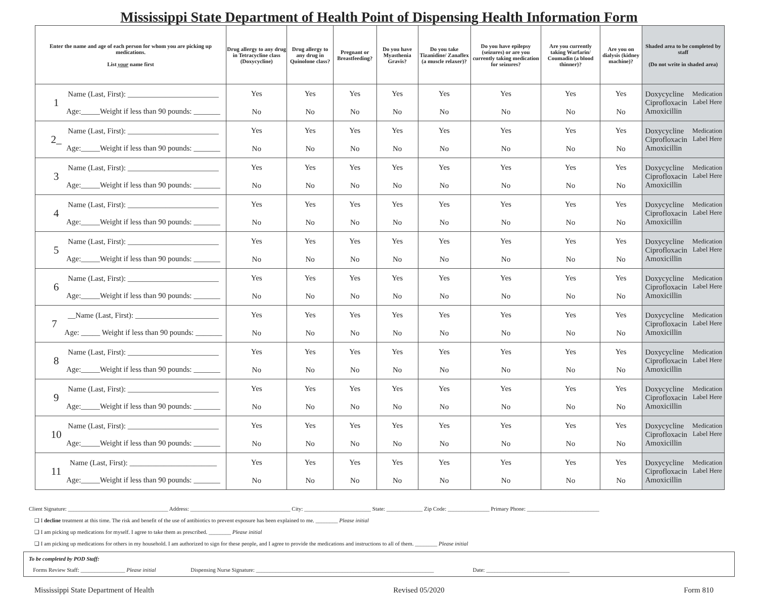Mississippi State Department of Health Point of Dispensing Health Information Form
| Enter the name and age of each person for whom you are picking up medications. List your name first | Drug allergy to any drug in Tetracycline class (Doxycycline) | Drug allergy to any drug in Quinolone class? | Pregnant or Breastfeeding? | Do you have Myasthenia Gravis? | Do you take Tizanidine/ Zanaflex (a muscle relaxer)? | Do you have epilepsy (seizures) or are you currently taking medication for seizures? | Are you currently taking Warfarin/ Coumadin (a blood thinner)? | Are you on dialysis (kidney machine)? | Shaded area to be completed by staff (Do not write in shaded area) |
| --- | --- | --- | --- | --- | --- | --- | --- | --- | --- |
| 1 Name (Last, First): ________________________ Age:_____Weight if less than 90 pounds: _______ | Yes No | Yes No | Yes No | Yes No | Yes No | Yes No | Yes No | Yes No | Doxycycline Ciprofloxacin Amoxicillin Medication Label Here |
| 2_ Name (Last, First): ________________________ Age:_____Weight if less than 90 pounds: _______ | Yes No | Yes No | Yes No | Yes No | Yes No | Yes No | Yes No | Yes No | Doxycycline Ciprofloxacin Amoxicillin Medication Label Here |
| 3 Name (Last, First): ________________________ Age:_____Weight if less than 90 pounds: _______ | Yes No | Yes No | Yes No | Yes No | Yes No | Yes No | Yes No | Yes No | Doxycycline Ciprofloxacin Amoxicillin Medication Label Here |
| 4 Name (Last, First): ________________________ Age:_____Weight if less than 90 pounds: _______ | Yes No | Yes No | Yes No | Yes No | Yes No | Yes No | Yes No | Yes No | Doxycycline Ciprofloxacin Amoxicillin Medication Label Here |
| 5 Name (Last, First): ________________________ Age:_____Weight if less than 90 pounds: _______ | Yes No | Yes No | Yes No | Yes No | Yes No | Yes No | Yes No | Yes No | Doxycycline Ciprofloxacin Amoxicillin Medication Label Here |
| 6 Name (Last, First): ________________________ Age:_____Weight if less than 90 pounds: _______ | Yes No | Yes No | Yes No | Yes No | Yes No | Yes No | Yes No | Yes No | Doxycycline Ciprofloxacin Amoxicillin Medication Label Here |
| 7 __Name (Last, First): ______________________ Age: _____ Weight if less than 90 pounds: _______ | Yes No | Yes No | Yes No | Yes No | Yes No | Yes No | Yes No | Yes No | Doxycycline Ciprofloxacin Amoxicillin Medication Label Here |
| 8 Name (Last, First): ________________________ Age:_____Weight if less than 90 pounds: _______ | Yes No | Yes No | Yes No | Yes No | Yes No | Yes No | Yes No | Yes No | Doxycycline Ciprofloxacin Amoxicillin Medication Label Here |
| 9 Name (Last, First): ________________________ Age:_____Weight if less than 90 pounds: _______ | Yes No | Yes No | Yes No | Yes No | Yes No | Yes No | Yes No | Yes No | Doxycycline Ciprofloxacin Amoxicillin Medication Label Here |
| 10 Name (Last, First): ________________________ Age:_____Weight if less than 90 pounds: _______ | Yes No | Yes No | Yes No | Yes No | Yes No | Yes No | Yes No | Yes No | Doxycycline Ciprofloxacin Amoxicillin Medication Label Here |
| 11 Name (Last, First): _______________________ Age:_____Weight if less than 90 pounds: _______ | Yes No | Yes No | Yes No | Yes No | Yes No | Yes No | Yes No | Yes No | Doxycycline Ciprofloxacin Amoxicillin Medication Label Here |
Client Signature: ____________________________________ Address: ____________________________________ City: ________________________ State: _____________ Zip Code: _______________ Primary Phone: __________________________
❑ I decline treatment at this time. The risk and benefit of the use of antibiotics to prevent exposure has been explained to me. ________ Please initial
❑ I am picking up medications for myself. I agree to take them as prescribed. ________ Please initial
❑ I am picking up medications for others in my household. I am authorized to sign for these people, and I agree to provide the medications and instructions to all of them. ________ Please initial
To be completed by POD Staff:
Forms Review Staff: ________________ Please initial Dispensing Nurse Signature: ________________________________________________________________ Date: ______________________________
Mississippi State Department of Health Revised 05/2020 Form 810